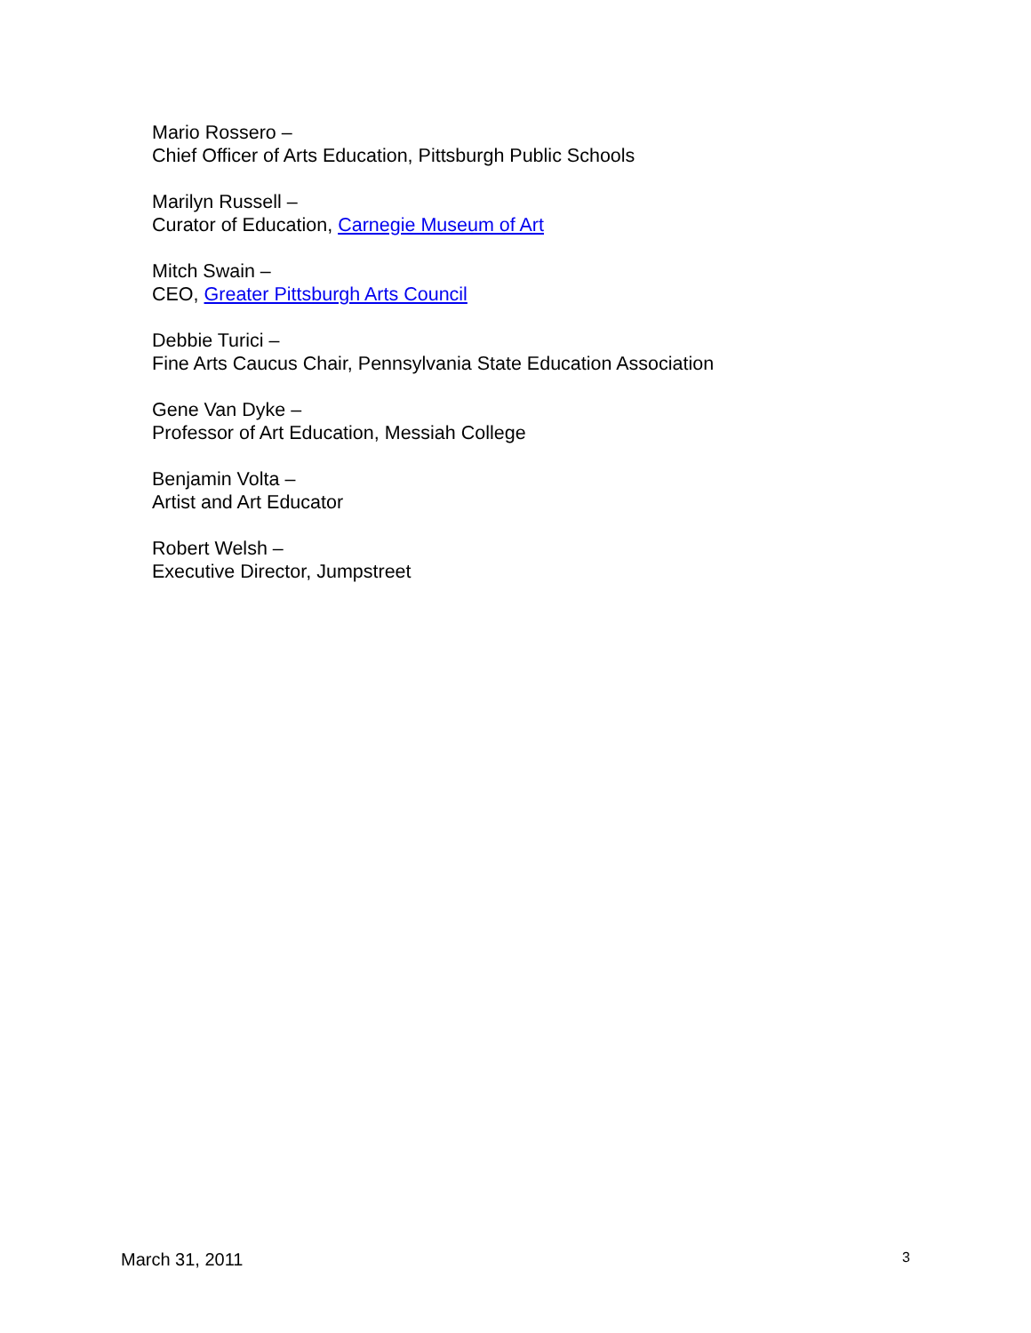Mario Rossero –
Chief Officer of Arts Education, Pittsburgh Public Schools
Marilyn Russell –
Curator of Education, Carnegie Museum of Art
Mitch Swain –
CEO, Greater Pittsburgh Arts Council
Debbie Turici –
Fine Arts Caucus Chair, Pennsylvania State Education Association
Gene Van Dyke –
Professor of Art Education, Messiah College
Benjamin Volta –
Artist and Art Educator
Robert Welsh –
Executive Director, Jumpstreet
March 31, 2011 3